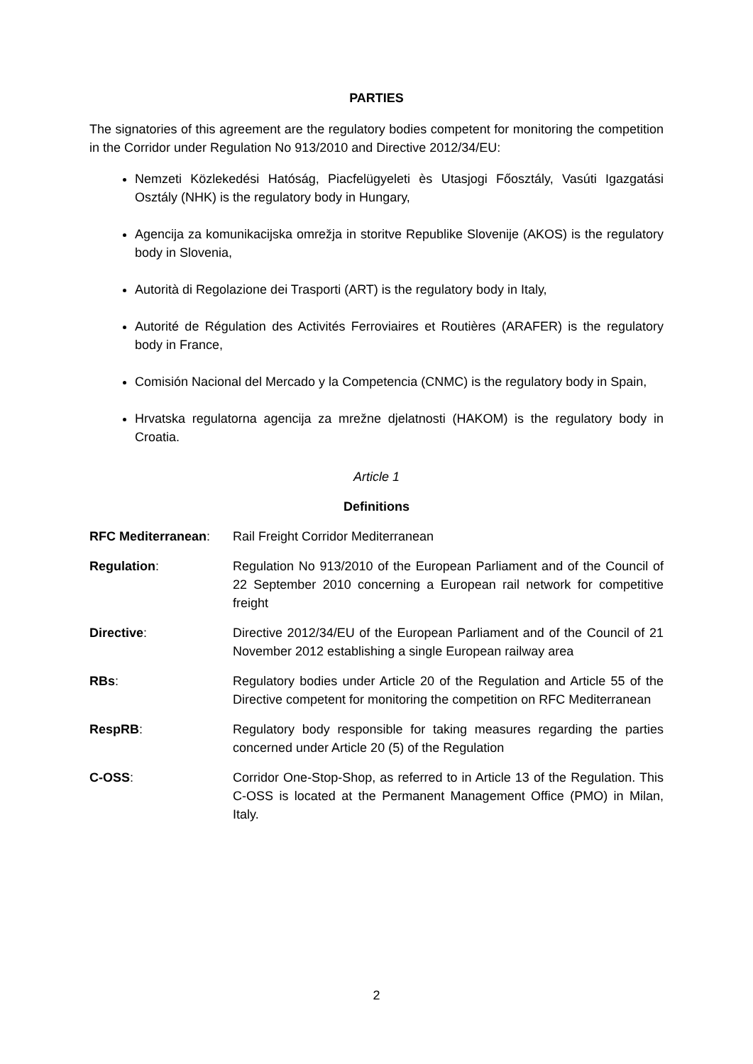PARTIES
The signatories of this agreement are the regulatory bodies competent for monitoring the competition in the Corridor under Regulation No 913/2010 and Directive 2012/34/EU:
Nemzeti Közlekedési Hatóság, Piacfelügyeleti ès Utasjogi Főosztály, Vasúti Igazgatási Osztály (NHK) is the regulatory body in Hungary,
Agencija za komunikacijska omrežja in storitve Republike Slovenije (AKOS) is the regulatory body in Slovenia,
Autorità di Regolazione dei Trasporti (ART) is the regulatory body in Italy,
Autorité de Régulation des Activités Ferroviaires et Routières (ARAFER) is the regulatory body in France,
Comisión Nacional del Mercado y la Competencia (CNMC) is the regulatory body in Spain,
Hrvatska regulatorna agencija za mrežne djelatnosti (HAKOM) is the regulatory body in Croatia.
Article 1
Definitions
RFC Mediterranean: Rail Freight Corridor Mediterranean
Regulation: Regulation No 913/2010 of the European Parliament and of the Council of 22 September 2010 concerning a European rail network for competitive freight
Directive: Directive 2012/34/EU of the European Parliament and of the Council of 21 November 2012 establishing a single European railway area
RBs: Regulatory bodies under Article 20 of the Regulation and Article 55 of the Directive competent for monitoring the competition on RFC Mediterranean
RespRB: Regulatory body responsible for taking measures regarding the parties concerned under Article 20 (5) of the Regulation
C-OSS: Corridor One-Stop-Shop, as referred to in Article 13 of the Regulation. This C-OSS is located at the Permanent Management Office (PMO) in Milan, Italy.
2